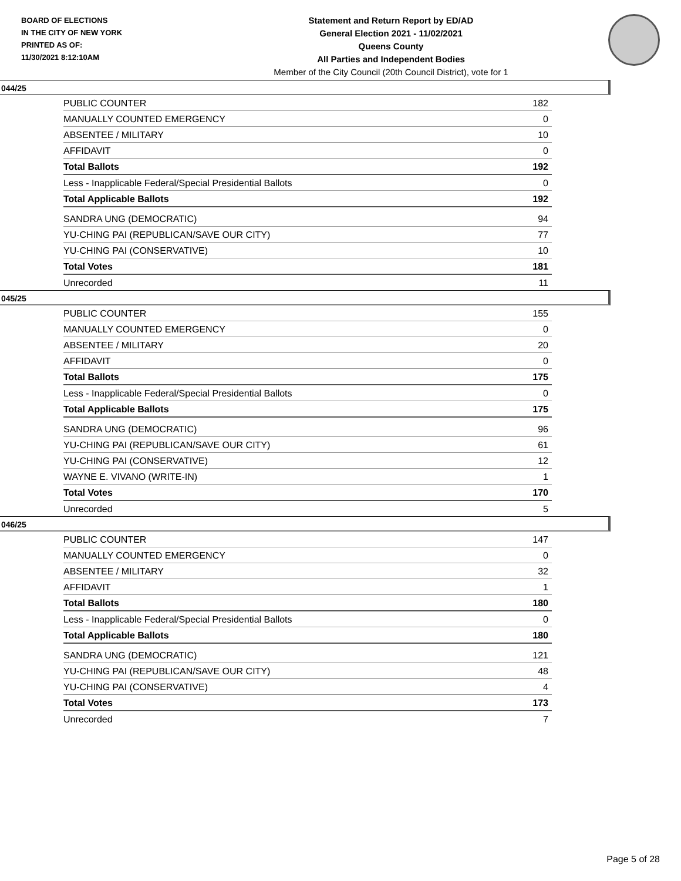BOARD OF ELECTIONS
IN THE CITY OF NEW YORK
PRINTED AS OF:
11/30/2021 8:12:10AM
Statement and Return Report by ED/AD
General Election 2021 - 11/02/2021
Queens County
All Parties and Independent Bodies
Member of the City Council (20th Council District), vote for 1
044/25
| PUBLIC COUNTER | 182 |
| MANUALLY COUNTED EMERGENCY | 0 |
| ABSENTEE / MILITARY | 10 |
| AFFIDAVIT | 0 |
| Total Ballots | 192 |
| Less - Inapplicable Federal/Special Presidential Ballots | 0 |
| Total Applicable Ballots | 192 |
| SANDRA UNG (DEMOCRATIC) | 94 |
| YU-CHING PAI (REPUBLICAN/SAVE OUR CITY) | 77 |
| YU-CHING PAI (CONSERVATIVE) | 10 |
| Total Votes | 181 |
| Unrecorded | 11 |
045/25
| PUBLIC COUNTER | 155 |
| MANUALLY COUNTED EMERGENCY | 0 |
| ABSENTEE / MILITARY | 20 |
| AFFIDAVIT | 0 |
| Total Ballots | 175 |
| Less - Inapplicable Federal/Special Presidential Ballots | 0 |
| Total Applicable Ballots | 175 |
| SANDRA UNG (DEMOCRATIC) | 96 |
| YU-CHING PAI (REPUBLICAN/SAVE OUR CITY) | 61 |
| YU-CHING PAI (CONSERVATIVE) | 12 |
| WAYNE E. VIVANO (WRITE-IN) | 1 |
| Total Votes | 170 |
| Unrecorded | 5 |
046/25
| PUBLIC COUNTER | 147 |
| MANUALLY COUNTED EMERGENCY | 0 |
| ABSENTEE / MILITARY | 32 |
| AFFIDAVIT | 1 |
| Total Ballots | 180 |
| Less - Inapplicable Federal/Special Presidential Ballots | 0 |
| Total Applicable Ballots | 180 |
| SANDRA UNG (DEMOCRATIC) | 121 |
| YU-CHING PAI (REPUBLICAN/SAVE OUR CITY) | 48 |
| YU-CHING PAI (CONSERVATIVE) | 4 |
| Total Votes | 173 |
| Unrecorded | 7 |
Page 5 of 28